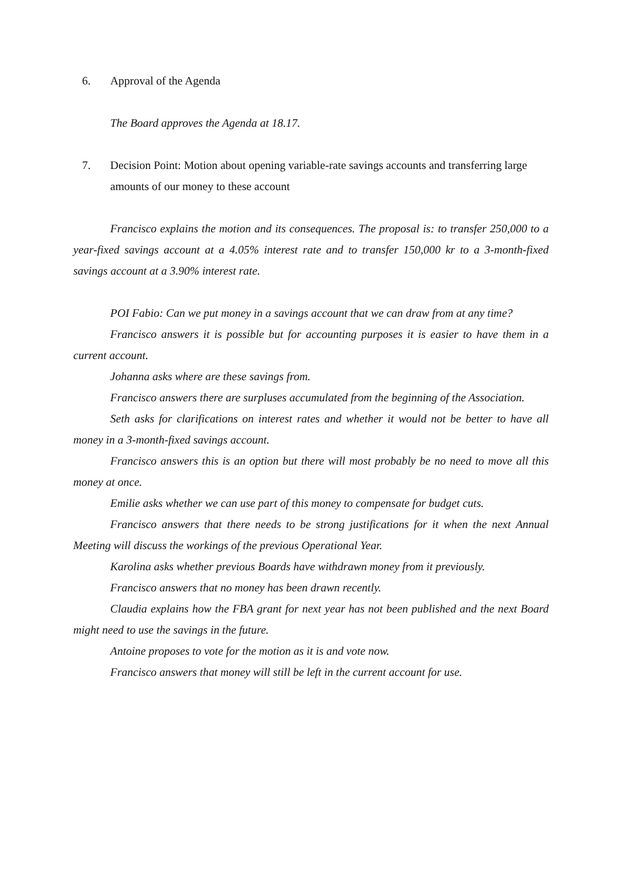6. Approval of the Agenda
The Board approves the Agenda at 18.17.
7. Decision Point: Motion about opening variable-rate savings accounts and transferring large amounts of our money to these account
Francisco explains the motion and its consequences. The proposal is: to transfer 250,000 to a year-fixed savings account at a 4.05% interest rate and to transfer 150,000 kr to a 3-month-fixed savings account at a 3.90% interest rate.
POI Fabio: Can we put money in a savings account that we can draw from at any time?
Francisco answers it is possible but for accounting purposes it is easier to have them in a current account.
Johanna asks where are these savings from.
Francisco answers there are surpluses accumulated from the beginning of the Association.
Seth asks for clarifications on interest rates and whether it would not be better to have all money in a 3-month-fixed savings account.
Francisco answers this is an option but there will most probably be no need to move all this money at once.
Emilie asks whether we can use part of this money to compensate for budget cuts.
Francisco answers that there needs to be strong justifications for it when the next Annual Meeting will discuss the workings of the previous Operational Year.
Karolina asks whether previous Boards have withdrawn money from it previously.
Francisco answers that no money has been drawn recently.
Claudia explains how the FBA grant for next year has not been published and the next Board might need to use the savings in the future.
Antoine proposes to vote for the motion as it is and vote now.
Francisco answers that money will still be left in the current account for use.